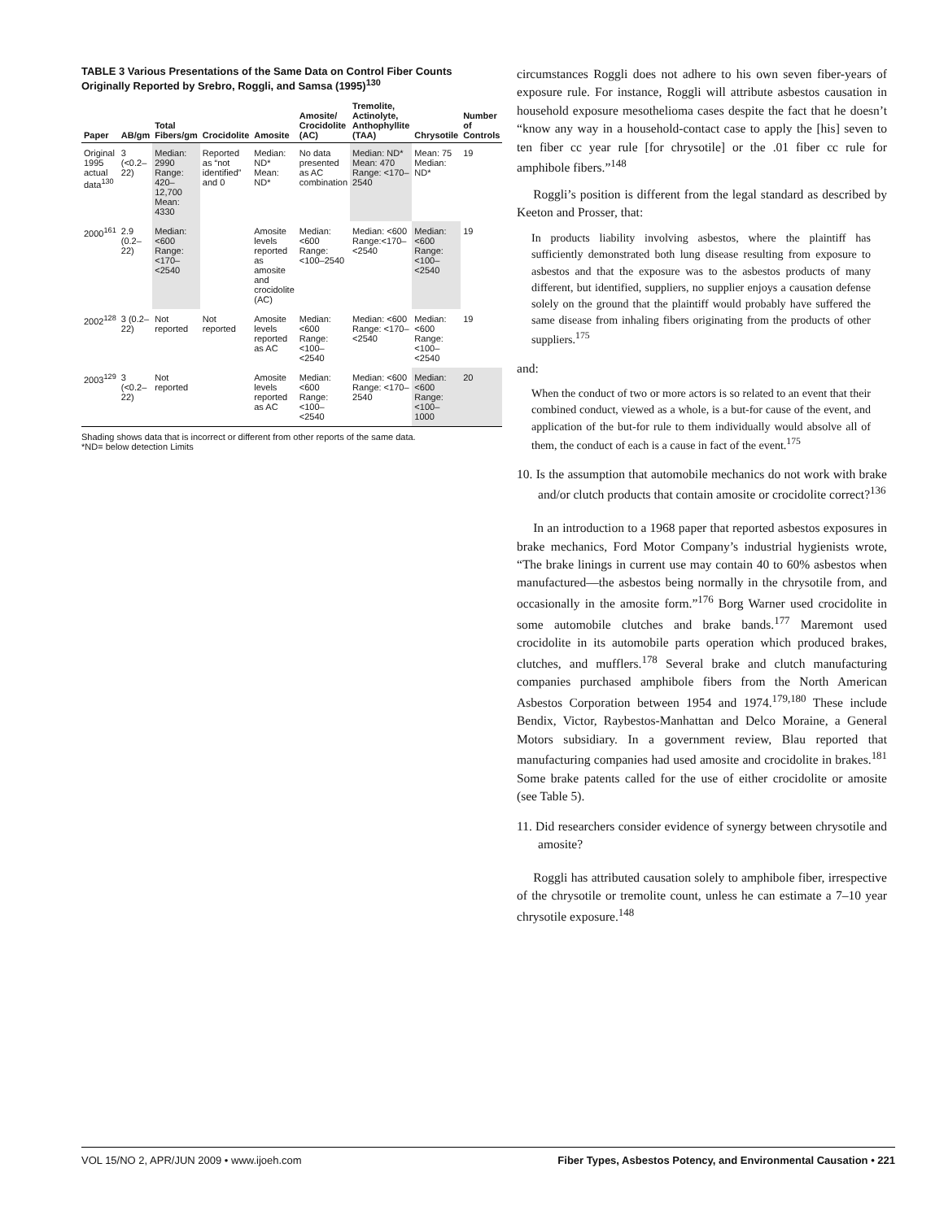TABLE 3 Various Presentations of the Same Data on Control Fiber Counts Originally Reported by Srebro, Roggli, and Samsa (1995)<sup>130</sup>
| Paper | AB/gm | Total Fibers/gm | Crocidolite | Amosite | Amosite/ Crocidolite (AC) | Tremolite, Actinolyte, Anthophyllite (TAA) | Chrysotile | Number of Controls |
| --- | --- | --- | --- | --- | --- | --- | --- | --- |
| Original 1995 actual data<sup>130</sup> | 3 (<0.2–22) | Median: 2990 Range: 420–12,700 Mean: 4330 | Reported as “not identified” and 0 | Median: ND* Mean: ND* | No data presented as AC combination | Median: ND* Mean: 470 Range: <170–2540 | Mean: 75 Median: ND* | 19 |
| 2000<sup>161</sup> | 2.9 (0.2–22) | Median: <600 Range: <170–<2540 | | Amosite levels reported as amosite and crocidolite (AC) | Median: <600 Range: <100–2540 | Median: <600 Range:<170–<2540 | Median: <600 Range: <100–<2540 | 19 |
| 2002<sup>128</sup> | 3 (0.2–22) | Not reported | Not reported | Amosite levels reported as AC | Median: <600 Range: <100–<2540 | Median: <600 Range: <170–<2540 | Median: <600 Range: <100–<2540 | 19 |
| 2003<sup>129</sup> | 3 (<0.2–22) | Not reported | | Amosite levels reported as AC | Median: <600 Range: <100–<2540 | Median: <600 Range: <170–2540 | Median: <600 Range: <100–1000 | 20 |
Shading shows data that is incorrect or different from other reports of the same data.
*ND= below detection Limits
circumstances Roggli does not adhere to his own seven fiber-years of exposure rule. For instance, Roggli will attribute asbestos causation in household exposure mesothelioma cases despite the fact that he doesn’t “know any way in a household-contact case to apply the [his] seven to ten fiber cc year rule [for chrysotile] or the .01 fiber cc rule for amphibole fibers.”<sup>148</sup>
Roggli’s position is different from the legal standard as described by Keeton and Prosser, that:
In products liability involving asbestos, where the plaintiff has sufficiently demonstrated both lung disease resulting from exposure to asbestos and that the exposure was to the asbestos products of many different, but identified, suppliers, no supplier enjoys a causation defense solely on the ground that the plaintiff would probably have suffered the same disease from inhaling fibers originating from the products of other suppliers.<sup>175</sup>
and:
When the conduct of two or more actors is so related to an event that their combined conduct, viewed as a whole, is a but-for cause of the event, and application of the but-for rule to them individually would absolve all of them, the conduct of each is a cause in fact of the event.<sup>175</sup>
10. Is the assumption that automobile mechanics do not work with brake and/or clutch products that contain amosite or crocidolite correct?<sup>136</sup>
In an introduction to a 1968 paper that reported asbestos exposures in brake mechanics, Ford Motor Company’s industrial hygienists wrote, “The brake linings in current use may contain 40 to 60% asbestos when manufactured—the asbestos being normally in the chrysotile from, and occasionally in the amosite form.”<sup>176</sup> Borg Warner used crocidolite in some automobile clutches and brake bands.<sup>177</sup> Maremont used crocidolite in its automobile parts operation which produced brakes, clutches, and mufflers.<sup>178</sup> Several brake and clutch manufacturing companies purchased amphibole fibers from the North American Asbestos Corporation between 1954 and 1974.<sup>179,180</sup> These include Bendix, Victor, Raybestos-Manhattan and Delco Moraine, a General Motors subsidiary. In a government review, Blau reported that manufacturing companies had used amosite and crocidolite in brakes.<sup>181</sup> Some brake patents called for the use of either crocidolite or amosite (see Table 5).
11. Did researchers consider evidence of synergy between chrysotile and amosite?
Roggli has attributed causation solely to amphibole fiber, irrespective of the chrysotile or tremolite count, unless he can estimate a 7–10 year chrysotile exposure.<sup>148</sup>
VOL 15/NO 2, APR/JUN 2009 • www.ijoeh.com Fiber Types, Asbestos Potency, and Environmental Causation • 221